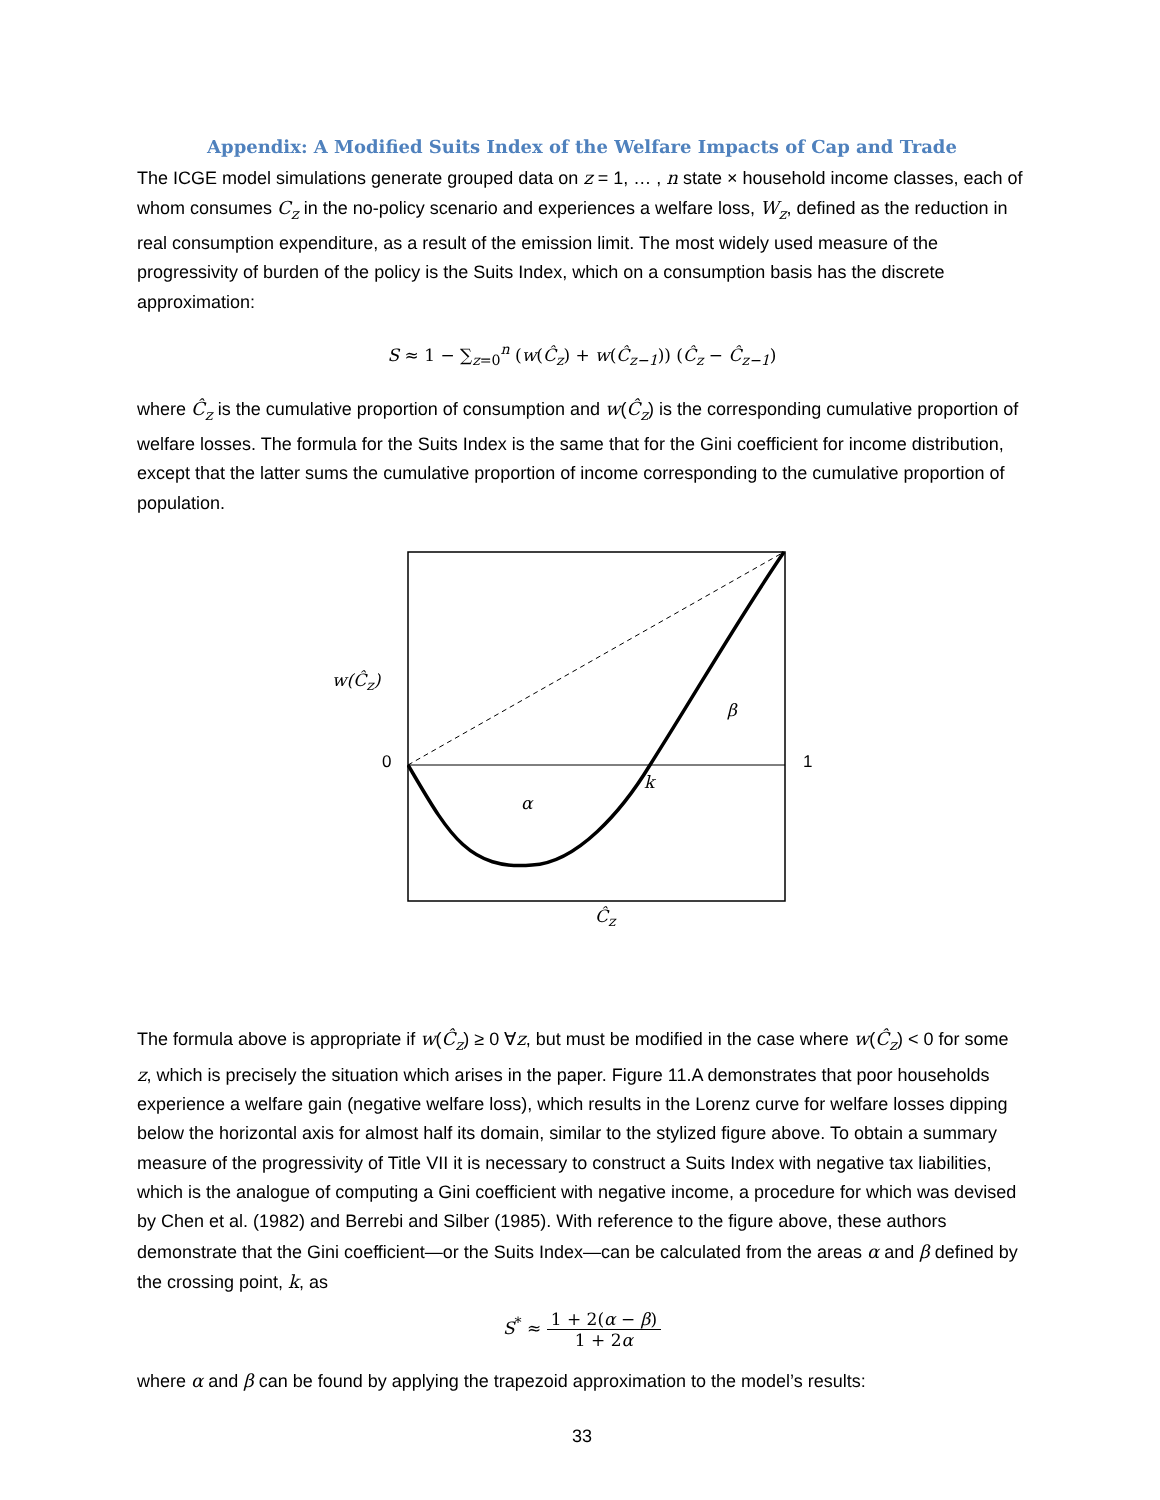Appendix: A Modified Suits Index of the Welfare Impacts of Cap and Trade
The ICGE model simulations generate grouped data on z = 1, … , n state × household income classes, each of whom consumes C<sub>z</sub> in the no-policy scenario and experiences a welfare loss, W<sub>z</sub>, defined as the reduction in real consumption expenditure, as a result of the emission limit. The most widely used measure of the progressivity of burden of the policy is the Suits Index, which on a consumption basis has the discrete approximation:
S ≈ 1 − ∑<sub>z=0</sub><sup>n</sup> (w(Ĉ<sub>z</sub>) + w(Ĉ<sub>z−1</sub>)) (Ĉ<sub>z</sub> − Ĉ<sub>z−1</sub>)
where Ĉ<sub>z</sub> is the cumulative proportion of consumption and w(Ĉ<sub>z</sub>) is the corresponding cumulative proportion of welfare losses. The formula for the Suits Index is the same that for the Gini coefficient for income distribution, except that the latter sums the cumulative proportion of income corresponding to the cumulative proportion of population.
w(Ĉ<sub>z</sub>)
0 1
β
α
k
Ĉ<sub>z</sub>
The formula above is appropriate if w(Ĉ<sub>z</sub>) ≥ 0 ∀z, but must be modified in the case where w(Ĉ<sub>z</sub>) < 0 for some z, which is precisely the situation which arises in the paper. Figure 11.A demonstrates that poor households experience a welfare gain (negative welfare loss), which results in the Lorenz curve for welfare losses dipping below the horizontal axis for almost half its domain, similar to the stylized figure above. To obtain a summary measure of the progressivity of Title VII it is necessary to construct a Suits Index with negative tax liabilities, which is the analogue of computing a Gini coefficient with negative income, a procedure for which was devised by Chen et al. (1982) and Berrebi and Silber (1985). With reference to the figure above, these authors demonstrate that the Gini coefficient—or the Suits Index—can be calculated from the areas α and β defined by the crossing point, k, as
S<sup>*</sup> ≈ 1 + 2(α − β) 1 + 2α
where α and β can be found by applying the trapezoid approximation to the model’s results:
33